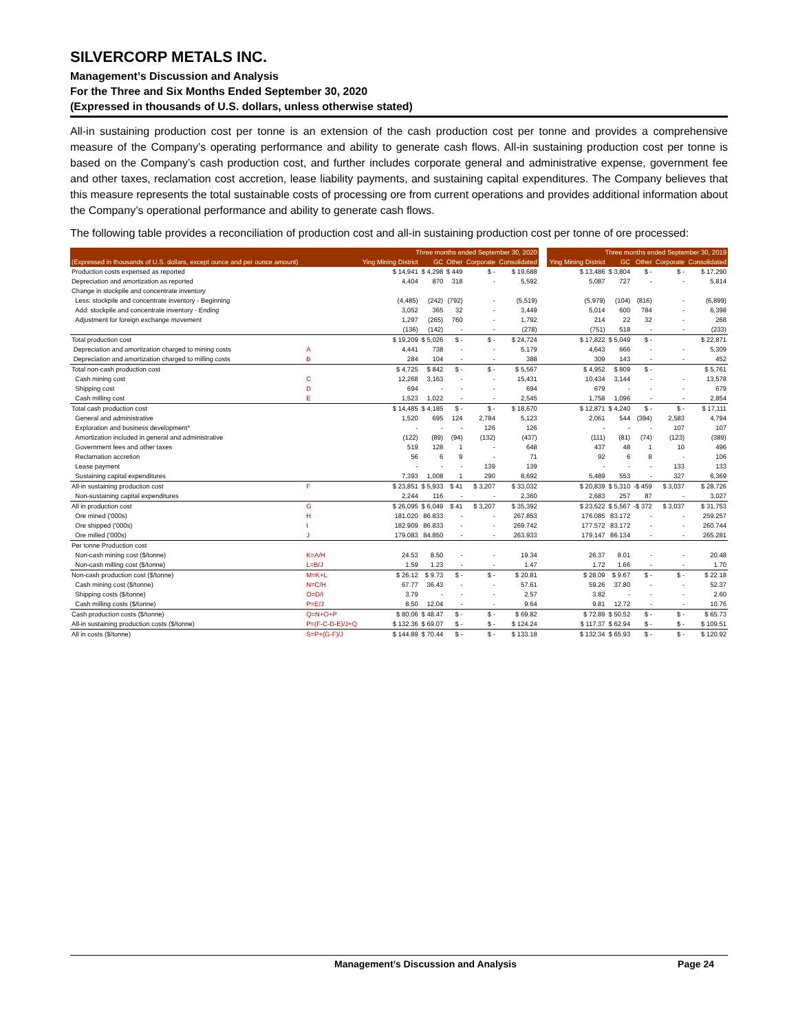SILVERCORP METALS INC.
Management’s Discussion and Analysis
For the Three and Six Months Ended September 30, 2020
(Expressed in thousands of U.S. dollars, unless otherwise stated)
All-in sustaining production cost per tonne is an extension of the cash production cost per tonne and provides a comprehensive measure of the Company’s operating performance and ability to generate cash flows. All-in sustaining production cost per tonne is based on the Company’s cash production cost, and further includes corporate general and administrative expense, government fee and other taxes, reclamation cost accretion, lease liability payments, and sustaining capital expenditures. The Company believes that this measure represents the total sustainable costs of processing ore from current operations and provides additional information about the Company’s operational performance and ability to generate cash flows.
The following table provides a reconciliation of production cost and all-in sustaining production cost per tonne of ore processed:
| | | Three months ended September 30, 2020 | | | | | | Three months ended September 30, 2019 | | | | |
| --- | --- | --- | --- | --- | --- | --- | --- | --- | --- | --- | --- | --- |
| (Expressed in thousands of U.S. dollars, except ounce and per ounce amount) | | Ying Mining District | GC | Other | Corporate | Consolidated | | Ying Mining District | GC | Other | Corporate | Consolidated |
| Production costs expensed as reported | | $ 14,941 | $ 4,298 | $ 449 | $ - | $ 19,688 | | $ 13,486 | $ 3,804 | $ - | $ - | $ 17,290 |
| Depreciation and amortization as reported | | 4,404 | 870 | 318 | - | 5,592 | | 5,087 | 727 | - | - | 5,814 |
| Change in stockpile and concentrate inventory | | | | | | | | | | | | |
| Less: stockpile and concentrate inventory - Beginning | | (4,485) | (242) | (792) | - | (5,519) | | (5,979) | (104) | (816) | - | (6,899) |
| Add: stockpile and concentrate inventory - Ending | | 3,052 | 365 | 32 | - | 3,449 | | 5,014 | 600 | 784 | - | 6,398 |
| Adjustment for foreign exchange movement | | 1,297 | (265) | 760 | - | 1,792 | | 214 | 22 | 32 | - | 268 |
| | | (136) | (142) | - | - | (278) | | (751) | 518 | - | - | (233) |
| Total production cost | | $ 19,209 | $ 5,026 | $ - | $ - | $ 24,724 | | $ 17,822 | $ 5,049 | $ - | | $ 22,871 |
| Depreciation and amortization charged to mining costs | A | 4,441 | 738 | - | - | 5,179 | | 4,643 | 666 | - | - | 5,309 |
| Depreciation and amortization charged to milling costs | B | 284 | 104 | - | - | 388 | | 309 | 143 | - | - | 452 |
| Total non-cash production cost | | $ 4,725 | $ 842 | $ - | $ - | $ 5,567 | | $ 4,952 | $ 809 | $ - | | $ 5,761 |
| Cash mining cost | C | 12,268 | 3,163 | - | - | 15,431 | | 10,434 | 3,144 | - | - | 13,578 |
| Shipping cost | D | 694 | - | - | - | 694 | | 679 | - | - | - | 679 |
| Cash milling cost | E | 1,523 | 1,022 | - | - | 2,545 | | 1,758 | 1,096 | - | - | 2,854 |
| Total cash production cost | | $ 14,485 | $ 4,185 | $ - | $ - | $ 18,670 | | $ 12,871 | $ 4,240 | $ - | $ - | $ 17,111 |
| General and administrative | | 1,520 | 695 | 124 | 2,784 | 5,123 | | 2,061 | 544 | (394) | 2,583 | 4,794 |
| Exploration and business development* | | - | - | - | 126 | 126 | | - | - | - | 107 | 107 |
| Amortization included in general and administrative | | (122) | (89) | (94) | (132) | (437) | | (111) | (81) | (74) | (123) | (389) |
| Government fees and other taxes | | 519 | 128 | 1 | - | 648 | | 437 | 48 | 1 | 10 | 496 |
| Reclamation accretion | | 56 | 6 | 9 | - | 71 | | 92 | 6 | 8 | - | 106 |
| Lease payment | | - | - | - | 139 | 139 | | - | - | - | 133 | 133 |
| Sustaining capital expenditures | | 7,393 | 1,008 | 1 | 290 | 8,692 | | 5,489 | 553 | - | 327 | 6,369 |
| All-in sustaining production cost | F | $ 23,851 | $ 5,933 | $ 41 | $ 3,207 | $ 33,032 | | $ 20,839 | $ 5,310 | -$ 459 | $ 3,037 | $ 28,726 |
| Non-sustaining capital expenditures | | 2,244 | 116 | - | - | 2,360 | | 2,683 | 257 | 87 | - | 3,027 |
| All in production cost | G | $ 26,095 | $ 6,049 | $ 41 | $ 3,207 | $ 35,392 | | $ 23,522 | $ 5,567 | -$ 372 | $ 3,037 | $ 31,753 |
| Ore mined ('000s) | H | 181.020 | 86.833 | - | - | 267.853 | | 176.085 | 83.172 | - | - | 259.257 |
| Ore shipped ('000s) | I | 182.909 | 86.833 | - | - | 269.742 | | 177.572 | 83.172 | - | - | 260.744 |
| Ore milled ('000s) | J | 179.083 | 84.850 | - | - | 263.933 | | 179.147 | 86.134 | - | - | 265.281 |
| Per tonne Production cost | | | | | | | | | | | | |
| Non-cash mining cost ($/tonne) | K=A/H | 24.53 | 8.50 | - | - | 19.34 | | 26.37 | 8.01 | - | - | 20.48 |
| Non-cash milling cost ($/tonne) | L=B/J | 1.59 | 1.23 | - | - | 1.47 | | 1.72 | 1.66 | - | - | 1.70 |
| Non-cash production cost ($/tonne) | M=K+L | $ 26.12 | $ 9.73 | $ - | $ - | $ 20.81 | | $ 28.09 | $ 9.67 | $ - | $ - | $ 22.18 |
| Cash mining cost ($/tonne) | N=C/H | 67.77 | 36.43 | - | - | 57.61 | | 59.26 | 37.80 | - | - | 52.37 |
| Shipping costs ($/tonne) | O=D/I | 3.79 | - | - | - | 2.57 | | 3.82 | - | - | - | 2.60 |
| Cash milling costs ($/tonne) | P=E/J | 8.50 | 12.04 | - | - | 9.64 | | 9.81 | 12.72 | - | - | 10.76 |
| Cash production costs ($/tonne) | Q=N+O+P | $ 80.06 | $ 48.47 | $ - | $ - | $ 69.82 | | $ 72.89 | $ 50.52 | $ - | $ - | $ 65.73 |
| All-in sustaining production costs ($/tonne) | P=(F-C-D-E)/J+Q | $ 132.36 | $ 69.07 | $ - | $ - | $ 124.24 | | $ 117.37 | $ 62.94 | $ - | $ - | $ 109.51 |
| All in costs ($/tonne) | S=P+(G-F)/J | $ 144.89 | $ 70.44 | $ - | $ - | $ 133.18 | | $ 132.34 | $ 65.93 | $ - | $ - | $ 120.92 |
Management’s Discussion and Analysis Page 24